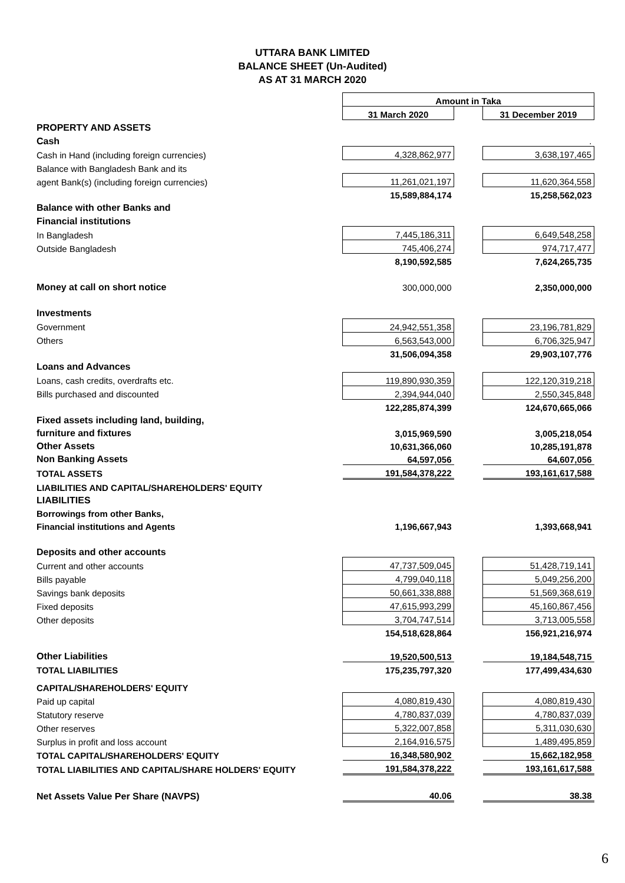UTTARA BANK LIMITED
BALANCE SHEET (Un-Audited)
AS AT 31 MARCH 2020
| | Amount in Taka | | |
| | 31 March 2020 | | 31 December 2019 |
| PROPERTY AND ASSETS | | | |
| Cash | | | . |
| Cash in Hand (including foreign currencies) | 4,328,862,977 | | 3,638,197,465 |
| Balance with Bangladesh Bank and its | | | |
| agent Bank(s) (including foreign currencies) | 11,261,021,197 | | 11,620,364,558 |
| | 15,589,884,174 | | 15,258,562,023 |
| Balance with other Banks and | | | |
| Financial institutions | | | |
| In Bangladesh | 7,445,186,311 | | 6,649,548,258 |
| Outside Bangladesh | 745,406,274 | | 974,717,477 |
| | 8,190,592,585 | | 7,624,265,735 |
| Money at call on short notice | 300,000,000 | | 2,350,000,000 |
| Investments | | | |
| Government | 24,942,551,358 | | 23,196,781,829 |
| Others | 6,563,543,000 | | 6,706,325,947 |
| | 31,506,094,358 | | 29,903,107,776 |
| Loans and Advances | | | |
| Loans, cash credits, overdrafts etc. | 119,890,930,359 | | 122,120,319,218 |
| Bills purchased and discounted | 2,394,944,040 | | 2,550,345,848 |
| | 122,285,874,399 | | 124,670,665,066 |
| Fixed assets including land, building, | | | |
| furniture and fixtures | 3,015,969,590 | | 3,005,218,054 |
| Other Assets | 10,631,366,060 | | 10,285,191,878 |
| Non Banking Assets | 64,597,056 | | 64,607,056 |
| TOTAL ASSETS | 191,584,378,222 | | 193,161,617,588 |
| LIABILITIES AND CAPITAL/SHAREHOLDERS' EQUITY | | | |
| LIABILITIES | | | |
| Borrowings from other Banks, | | | |
| Financial institutions and Agents | 1,196,667,943 | | 1,393,668,941 |
| Deposits and other accounts | | | |
| Current and other accounts | 47,737,509,045 | | 51,428,719,141 |
| Bills payable | 4,799,040,118 | | 5,049,256,200 |
| Savings bank deposits | 50,661,338,888 | | 51,569,368,619 |
| Fixed deposits | 47,615,993,299 | | 45,160,867,456 |
| Other deposits | 3,704,747,514 | | 3,713,005,558 |
| | 154,518,628,864 | | 156,921,216,974 |
| Other Liabilities | 19,520,500,513 | | 19,184,548,715 |
| TOTAL LIABILITIES | 175,235,797,320 | | 177,499,434,630 |
| CAPITAL/SHAREHOLDERS' EQUITY | | | |
| Paid up capital | 4,080,819,430 | | 4,080,819,430 |
| Statutory reserve | 4,780,837,039 | | 4,780,837,039 |
| Other reserves | 5,322,007,858 | | 5,311,030,630 |
| Surplus in profit and loss account | 2,164,916,575 | | 1,489,495,859 |
| TOTAL CAPITAL/SHAREHOLDERS' EQUITY | 16,348,580,902 | | 15,662,182,958 |
| TOTAL LIABILITIES AND CAPITAL/SHARE HOLDERS' EQUITY | 191,584,378,222 | | 193,161,617,588 |
| Net Assets Value Per Share (NAVPS) | 40.06 | | 38.38 |
6